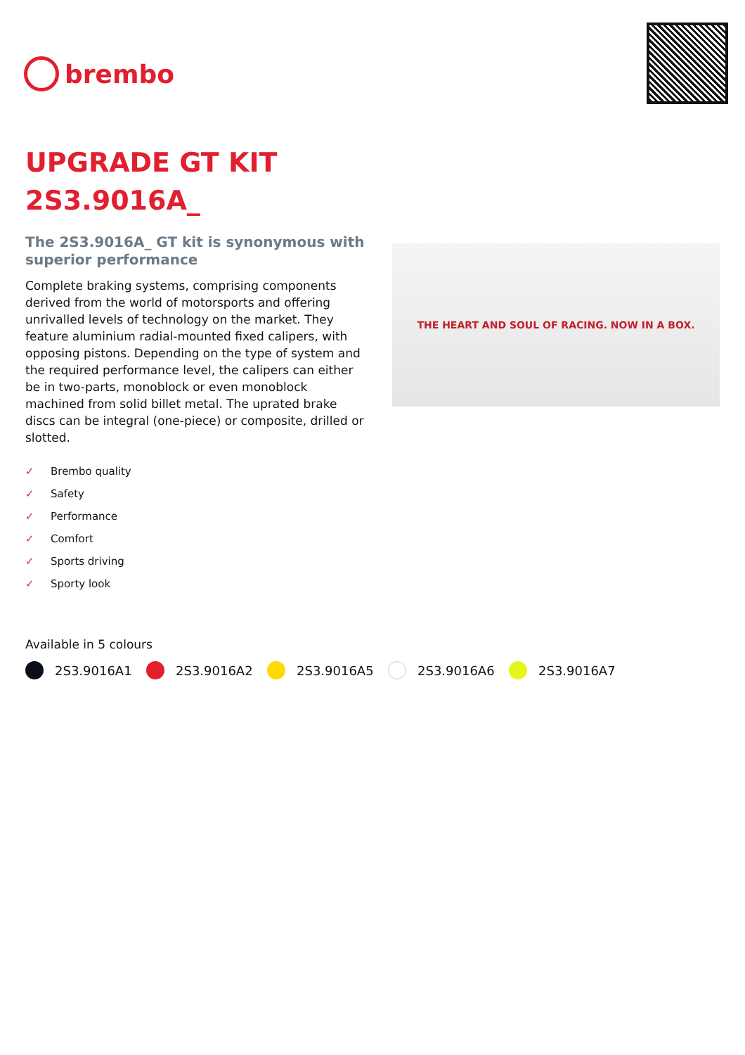brembo
UPGRADE GT KIT
2S3.9016A_
The 2S3.9016A_ GT kit is synonymous with superior performance
Complete braking systems, comprising components derived from the world of motorsports and offering unrivalled levels of technology on the market. They feature aluminium radial-mounted fixed calipers, with opposing pistons. Depending on the type of system and the required performance level, the calipers can either be in two-parts, monoblock or even monoblock machined from solid billet metal. The uprated brake discs can be integral (one-piece) or composite, drilled or slotted.
✓ Brembo quality
✓ Safety
✓ Performance
✓ Comfort
✓ Sports driving
✓ Sporty look
THE HEART AND SOUL OF RACING. NOW IN A BOX.
Available in 5 colours
2S3.9016A1 2S3.9016A2 2S3.9016A5 2S3.9016A6 2S3.9016A7